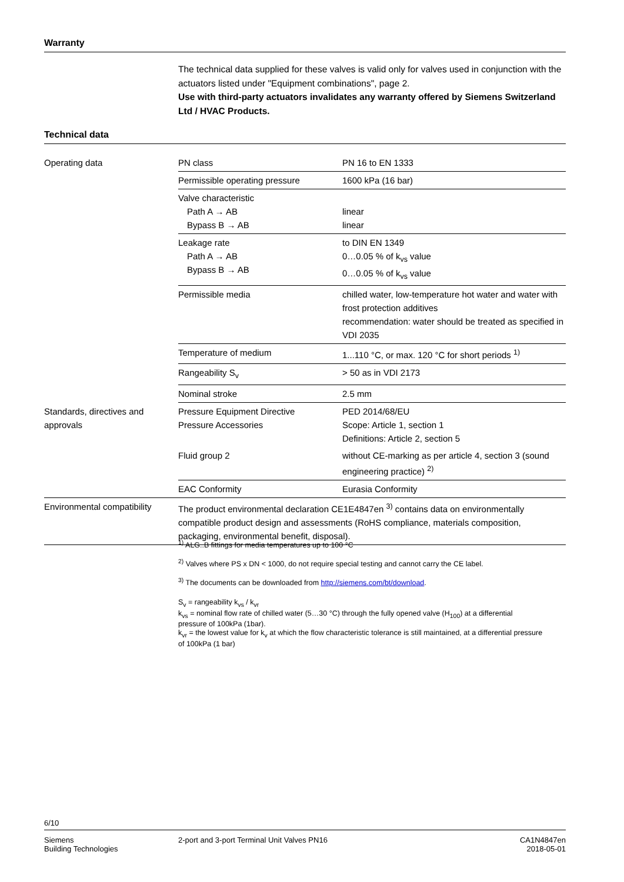Warranty
The technical data supplied for these valves is valid only for valves used in conjunction with the actuators listed under "Equipment combinations", page 2.
Use with third-party actuators invalidates any warranty offered by Siemens Switzerland Ltd / HVAC Products.
Technical data
| Operating data | PN class | PN 16 to EN 1333 |
| | Permissible operating pressure | 1600 kPa (16 bar) |
| | Valve characteristic Path A → AB Bypass B → AB | linear linear |
| | Leakage rate Path A → AB Bypass B → AB | to DIN EN 1349 0…0.05 % of k<sub>vs</sub> value 0…0.05 % of k<sub>vs</sub> value |
| | Permissible media | chilled water, low-temperature hot water and water with frost protection additives recommendation: water should be treated as specified in VDI 2035 |
| | Temperature of medium | 1...110 °C, or max. 120 °C for short periods <sup>1)</sup> |
| | Rangeability S<sub>v</sub> | > 50 as in VDI 2173 |
| | Nominal stroke | 2.5 mm |
| Standards, directives and approvals | Pressure Equipment Directive Pressure Accessories | PED 2014/68/EU Scope: Article 1, section 1 Definitions: Article 2, section 5 |
| | Fluid group 2 | without CE-marking as per article 4, section 3 (sound engineering practice) <sup>2)</sup> |
| | EAC Conformity | Eurasia Conformity |
| Environmental compatibility | The product environmental declaration CE1E4847en <sup>3)</sup> contains data on environmentally compatible product design and assessments (RoHS compliance, materials composition, packaging, environmental benefit, disposal). | |
<sup>1)</sup> ALG..B fittings for media temperatures up to 100 °C
<sup>2)</sup> Valves where PS x DN < 1000, do not require special testing and cannot carry the CE label.
<sup>3)</sup> The documents can be downloaded from http://siemens.com/bt/download.
S<sub>v</sub> = rangeability k<sub>vs</sub> / k<sub>vr</sub>
k<sub>vs</sub> = nominal flow rate of chilled water (5…30 °C) through the fully opened valve (H<sub>100</sub>) at a differential pressure of 100kPa (1bar).
k<sub>vr</sub> = the lowest value for k<sub>v</sub> at which the flow characteristic tolerance is still maintained, at a differential pressure of 100kPa (1 bar)
6/10
Siemens
Building Technologies
2-port and 3-port Terminal Unit Valves PN16
CA1N4847en
2018-05-01